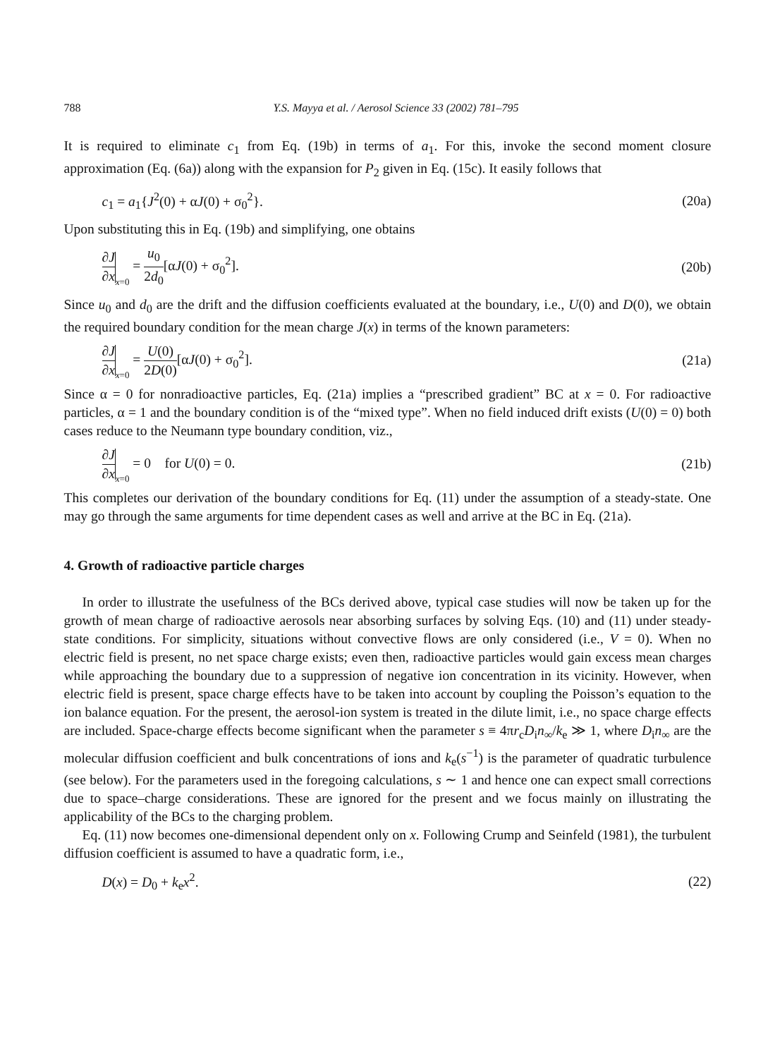788 Y.S. Mayya et al. / Aerosol Science 33 (2002) 781–795
It is required to eliminate c<sub>1</sub> from Eq. (19b) in terms of a<sub>1</sub>. For this, invoke the second moment closure approximation (Eq. (6a)) along with the expansion for P<sub>2</sub> given in Eq. (15c). It easily follows that
c<sub>1</sub> = a<sub>1</sub>{J<sup>2</sup>(0) + αJ(0) + σ<sub>0</sub><sup>2</sup>}. (20a)
Upon substituting this in Eq. (19b) and simplifying, one obtains
∂J ∂x x=0 = u<sub>0</sub> 2d<sub>0</sub>[αJ(0) + σ<sub>0</sub><sup>2</sup>]. (20b)
Since u<sub>0</sub> and d<sub>0</sub> are the drift and the diffusion coefficients evaluated at the boundary, i.e., U(0) and D(0), we obtain the required boundary condition for the mean charge J(x) in terms of the known parameters:
∂J ∂x x=0 = U(0) 2D(0)[αJ(0) + σ<sub>0</sub><sup>2</sup>]. (21a)
Since α = 0 for nonradioactive particles, Eq. (21a) implies a “prescribed gradient” BC at x = 0. For radioactive particles, α = 1 and the boundary condition is of the “mixed type”. When no field induced drift exists (U(0) = 0) both cases reduce to the Neumann type boundary condition, viz.,
∂J ∂x x=0 = 0 for U(0) = 0. (21b)
This completes our derivation of the boundary conditions for Eq. (11) under the assumption of a steady-state. One may go through the same arguments for time dependent cases as well and arrive at the BC in Eq. (21a).
4. Growth of radioactive particle charges
In order to illustrate the usefulness of the BCs derived above, typical case studies will now be taken up for the growth of mean charge of radioactive aerosols near absorbing surfaces by solving Eqs. (10) and (11) under steady-state conditions. For simplicity, situations without convective flows are only considered (i.e., V = 0). When no electric field is present, no net space charge exists; even then, radioactive particles would gain excess mean charges while approaching the boundary due to a suppression of negative ion concentration in its vicinity. However, when electric field is present, space charge effects have to be taken into account by coupling the Poisson’s equation to the ion balance equation. For the present, the aerosol-ion system is treated in the dilute limit, i.e., no space charge effects are included. Space-charge effects become significant when the parameter s ≡ 4πr<sub>c</sub>D<sub>i</sub>n<sub>∞</sub>/k<sub>e</sub> ≫ 1, where D<sub>i</sub>n<sub>∞</sub> are the molecular diffusion coefficient and bulk concentrations of ions and k<sub>e</sub>(s<sup>−1</sup>) is the parameter of quadratic turbulence (see below). For the parameters used in the foregoing calculations, s ∼ 1 and hence one can expect small corrections due to space–charge considerations. These are ignored for the present and we focus mainly on illustrating the applicability of the BCs to the charging problem.
Eq. (11) now becomes one-dimensional dependent only on x. Following Crump and Seinfeld (1981), the turbulent diffusion coefficient is assumed to have a quadratic form, i.e.,
D(x) = D<sub>0</sub> + k<sub>e</sub>x<sup>2</sup>. (22)